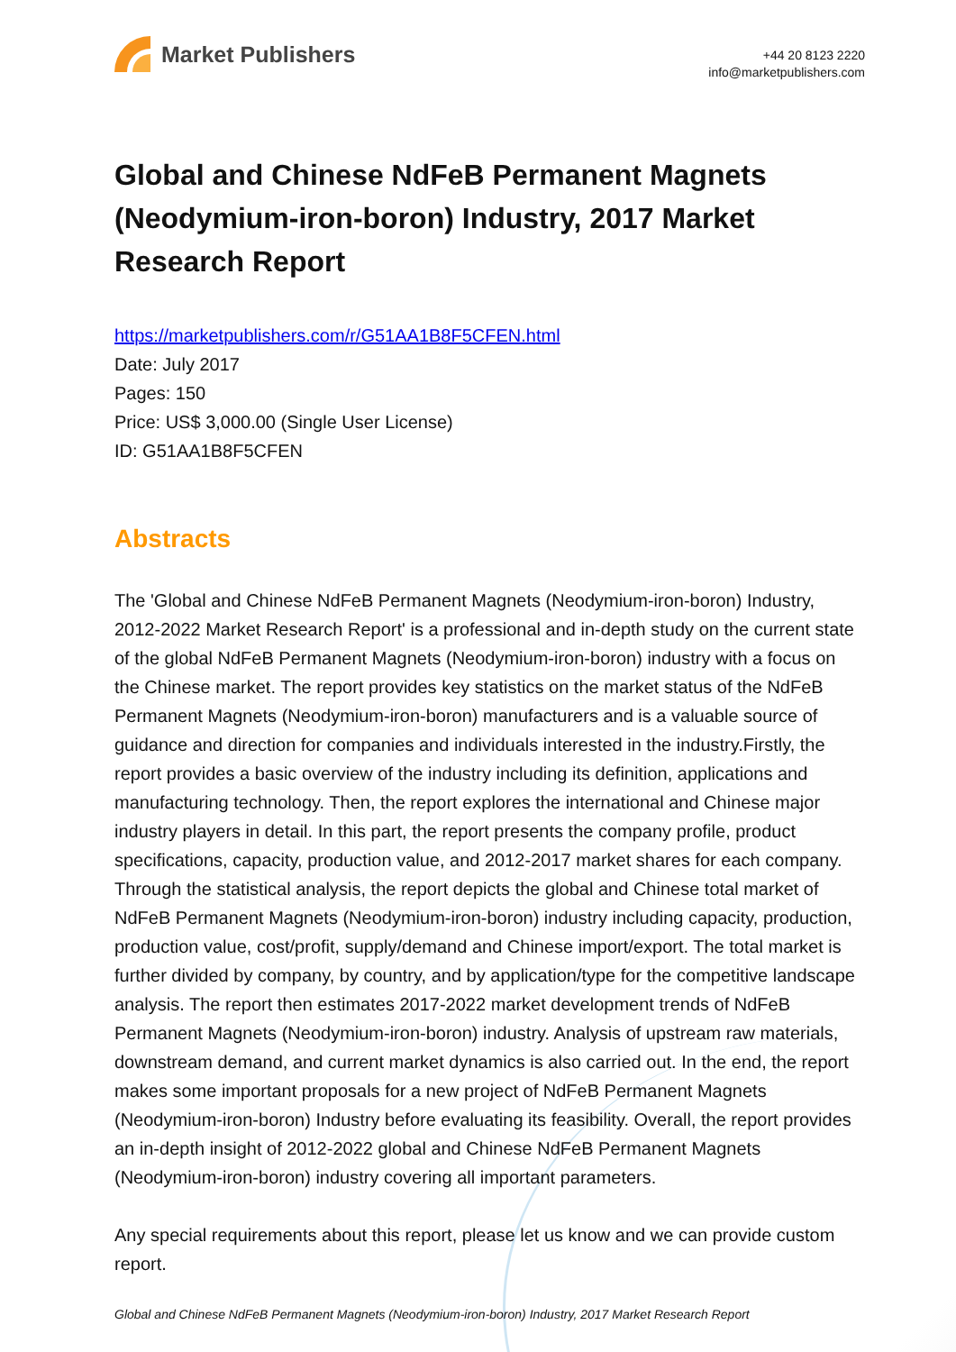Market Publishers
+44 20 8123 2220
info@marketpublishers.com
Global and Chinese NdFeB Permanent Magnets (Neodymium-iron-boron) Industry, 2017 Market Research Report
https://marketpublishers.com/r/G51AA1B8F5CFEN.html
Date: July 2017
Pages: 150
Price: US$ 3,000.00 (Single User License)
ID: G51AA1B8F5CFEN
Abstracts
The 'Global and Chinese NdFeB Permanent Magnets (Neodymium-iron-boron) Industry, 2012-2022 Market Research Report' is a professional and in-depth study on the current state of the global NdFeB Permanent Magnets (Neodymium-iron-boron) industry with a focus on the Chinese market. The report provides key statistics on the market status of the NdFeB Permanent Magnets (Neodymium-iron-boron) manufacturers and is a valuable source of guidance and direction for companies and individuals interested in the industry.Firstly, the report provides a basic overview of the industry including its definition, applications and manufacturing technology. Then, the report explores the international and Chinese major industry players in detail. In this part, the report presents the company profile, product specifications, capacity, production value, and 2012-2017 market shares for each company. Through the statistical analysis, the report depicts the global and Chinese total market of NdFeB Permanent Magnets (Neodymium-iron-boron) industry including capacity, production, production value, cost/profit, supply/demand and Chinese import/export. The total market is further divided by company, by country, and by application/type for the competitive landscape analysis. The report then estimates 2017-2022 market development trends of NdFeB Permanent Magnets (Neodymium-iron-boron) industry. Analysis of upstream raw materials, downstream demand, and current market dynamics is also carried out. In the end, the report makes some important proposals for a new project of NdFeB Permanent Magnets (Neodymium-iron-boron) Industry before evaluating its feasibility. Overall, the report provides an in-depth insight of 2012-2022 global and Chinese NdFeB Permanent Magnets (Neodymium-iron-boron) industry covering all important parameters.
Any special requirements about this report, please let us know and we can provide custom report.
Global and Chinese NdFeB Permanent Magnets (Neodymium-iron-boron) Industry, 2017 Market Research Report